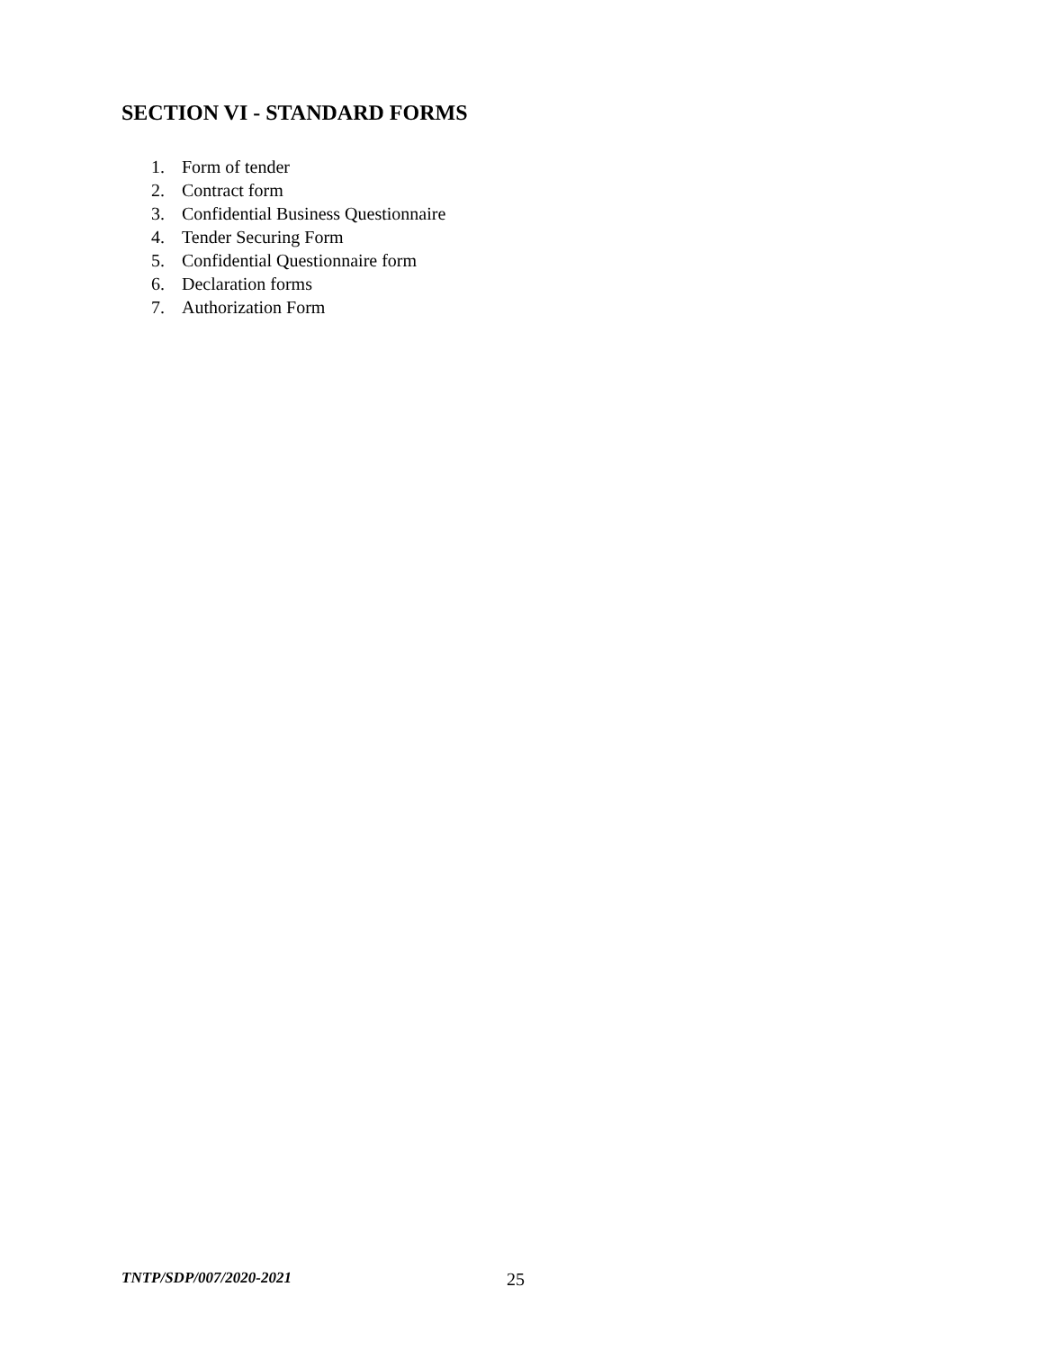SECTION VI - STANDARD FORMS
1. Form of tender
2. Contract form
3. Confidential Business Questionnaire
4. Tender Securing Form
5. Confidential Questionnaire form
6. Declaration forms
7. Authorization Form
TNTP/SDP/007/2020-2021 25